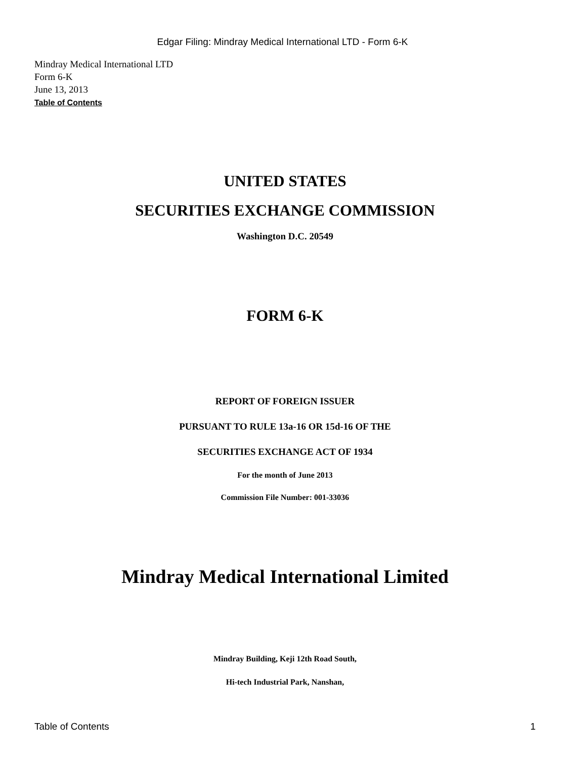Edgar Filing: Mindray Medical International LTD - Form 6-K
Mindray Medical International LTD
Form 6-K
June 13, 2013
Table of Contents
UNITED STATES
SECURITIES EXCHANGE COMMISSION
Washington D.C. 20549
FORM 6-K
REPORT OF FOREIGN ISSUER
PURSUANT TO RULE 13a-16 OR 15d-16 OF THE
SECURITIES EXCHANGE ACT OF 1934
For the month of June 2013
Commission File Number: 001-33036
Mindray Medical International Limited
Mindray Building, Keji 12th Road South,
Hi-tech Industrial Park, Nanshan,
Table of Contents 1